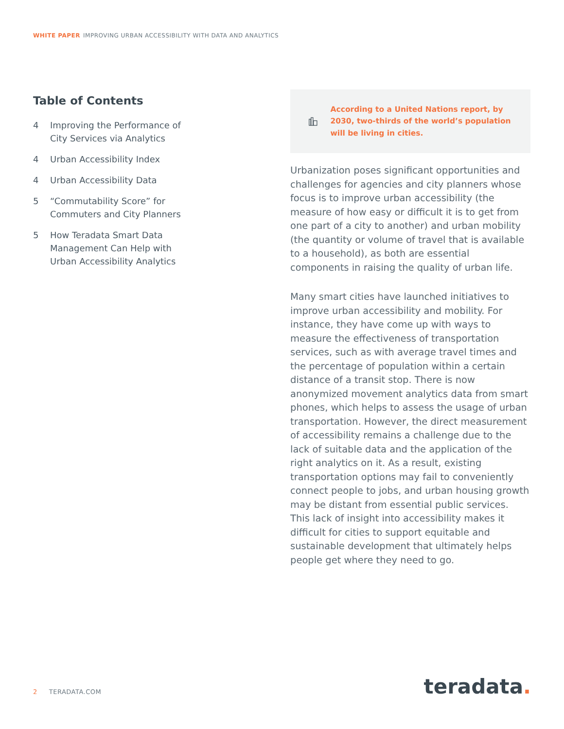WHITE PAPER IMPROVING URBAN ACCESSIBILITY WITH DATA AND ANALYTICS
Table of Contents
4 Improving the Performance of
City Services via Analytics
4 Urban Accessibility Index
4 Urban Accessibility Data
5 “Commutability Score” for
Commuters and City Planners
5 How Teradata Smart Data
Management Can Help with
Urban Accessibility Analytics
According to a United Nations report, by 2030, two-thirds of the world’s population will be living in cities.
Urbanization poses significant opportunities and challenges for agencies and city planners whose focus is to improve urban accessibility (the measure of how easy or difficult it is to get from one part of a city to another) and urban mobility (the quantity or volume of travel that is available to a household), as both are essential components in raising the quality of urban life.
Many smart cities have launched initiatives to improve urban accessibility and mobility. For instance, they have come up with ways to measure the effectiveness of transportation services, such as with average travel times and the percentage of population within a certain distance of a transit stop. There is now anonymized movement analytics data from smart phones, which helps to assess the usage of urban transportation. However, the direct measurement of accessibility remains a challenge due to the lack of suitable data and the application of the right analytics on it. As a result, existing transportation options may fail to conveniently connect people to jobs, and urban housing growth may be distant from essential public services. This lack of insight into accessibility makes it difficult for cities to support equitable and sustainable development that ultimately helps people get where they need to go.
2 TERADATA.COM teradata.